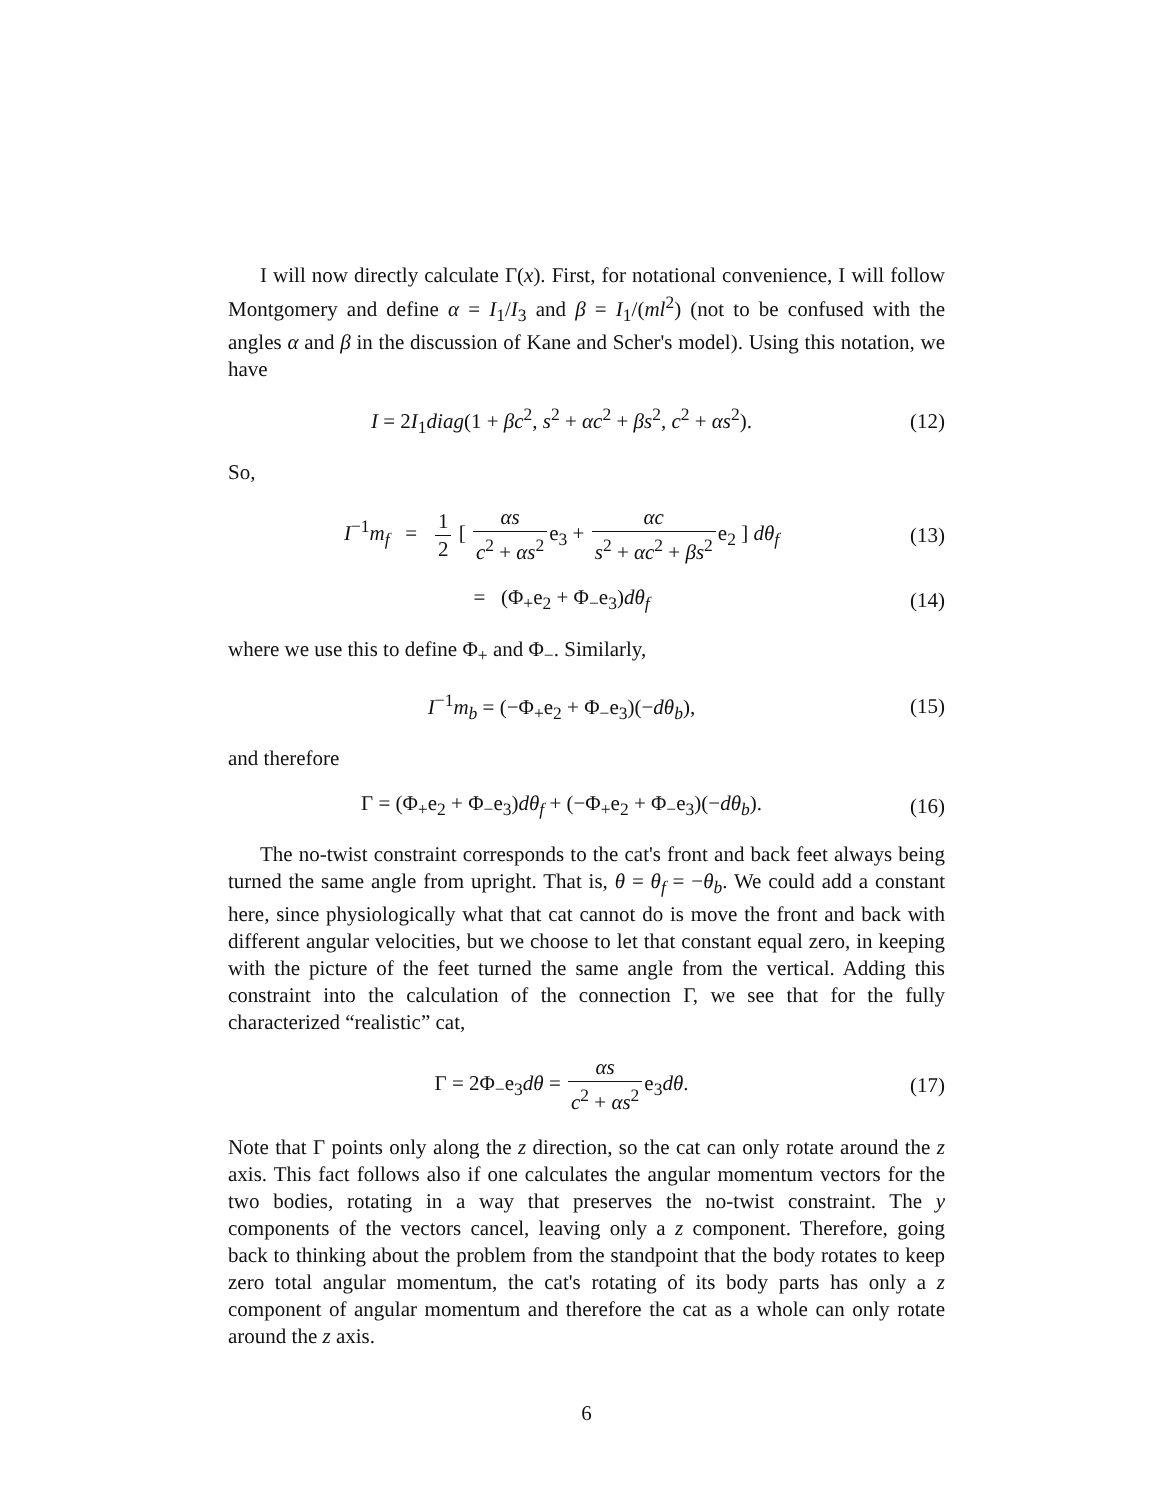I will now directly calculate Γ(x). First, for notational convenience, I will follow Montgomery and define α = I<sub>1</sub>/I<sub>3</sub> and β = I<sub>1</sub>/(ml<sup>2</sup>) (not to be confused with the angles α and β in the discussion of Kane and Scher's model). Using this notation, we have
I = 2I<sub>1</sub>diag(1 + βc<sup>2</sup>, s<sup>2</sup> + αc<sup>2</sup> + βs<sup>2</sup>, c<sup>2</sup> + αs<sup>2</sup>).
(12)
So,
I<sup>−1</sup>m<sub>f</sub> = 1 2 [ αs c<sup>2</sup> + αs<sup>2</sup>e<sub>3</sub> + αc s<sup>2</sup> + αc<sup>2</sup> + βs<sup>2</sup>e<sub>2</sub> ] dθ<sub>f</sub>
(13)
= (Φ<sub>+</sub>e<sub>2</sub> + Φ<sub>−</sub>e<sub>3</sub>)dθ<sub>f</sub>
(14)
where we use this to define Φ<sub>+</sub> and Φ<sub>−</sub>. Similarly,
I<sup>−1</sup>m<sub>b</sub> = (−Φ<sub>+</sub>e<sub>2</sub> + Φ<sub>−</sub>e<sub>3</sub>)(−dθ<sub>b</sub>),
(15)
and therefore
Γ = (Φ<sub>+</sub>e<sub>2</sub> + Φ<sub>−</sub>e<sub>3</sub>)dθ<sub>f</sub> + (−Φ<sub>+</sub>e<sub>2</sub> + Φ<sub>−</sub>e<sub>3</sub>)(−dθ<sub>b</sub>).
(16)
The no-twist constraint corresponds to the cat's front and back feet always being turned the same angle from upright. That is, θ = θ<sub>f</sub> = −θ<sub>b</sub>. We could add a constant here, since physiologically what that cat cannot do is move the front and back with different angular velocities, but we choose to let that constant equal zero, in keeping with the picture of the feet turned the same angle from the vertical. Adding this constraint into the calculation of the connection Γ, we see that for the fully characterized “realistic” cat,
Γ = 2Φ<sub>−</sub>e<sub>3</sub>dθ = αs c<sup>2</sup> + αs<sup>2</sup>e<sub>3</sub>dθ.
(17)
Note that Γ points only along the z direction, so the cat can only rotate around the z axis. This fact follows also if one calculates the angular momentum vectors for the two bodies, rotating in a way that preserves the no-twist constraint. The y components of the vectors cancel, leaving only a z component. Therefore, going back to thinking about the problem from the standpoint that the body rotates to keep zero total angular momentum, the cat's rotating of its body parts has only a z component of angular momentum and therefore the cat as a whole can only rotate around the z axis.
6